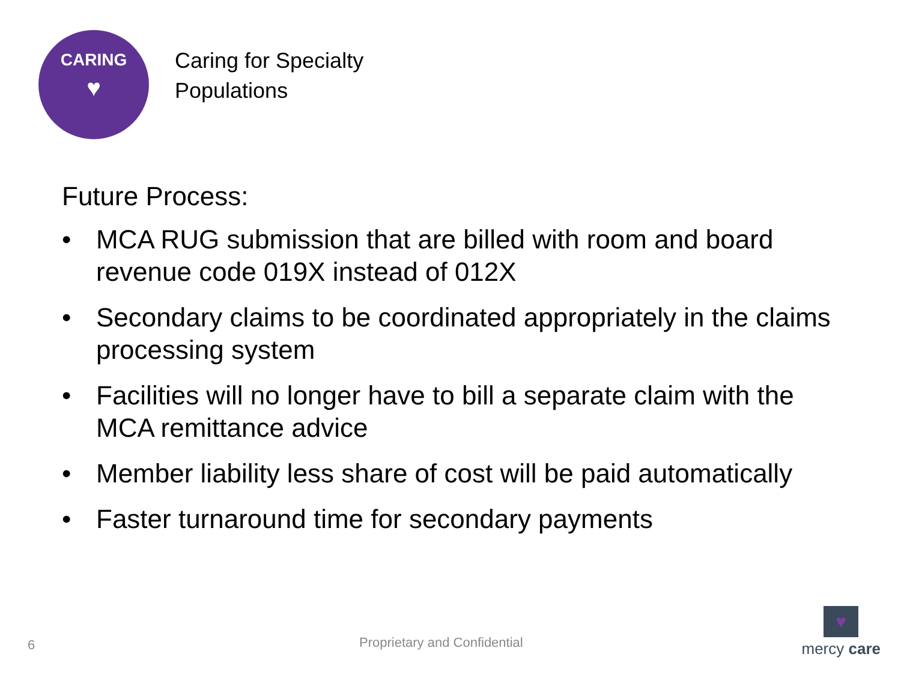CARING
♥
Caring for Specialty
Populations
Future Process:
• MCA RUG submission that are billed with room and board revenue code 019X instead of 012X
• Secondary claims to be coordinated appropriately in the claims processing system
• Facilities will no longer have to bill a separate claim with the MCA remittance advice
• Member liability less share of cost will be paid automatically
• Faster turnaround time for secondary payments
6 Proprietary and Confidential
♥
mercy care